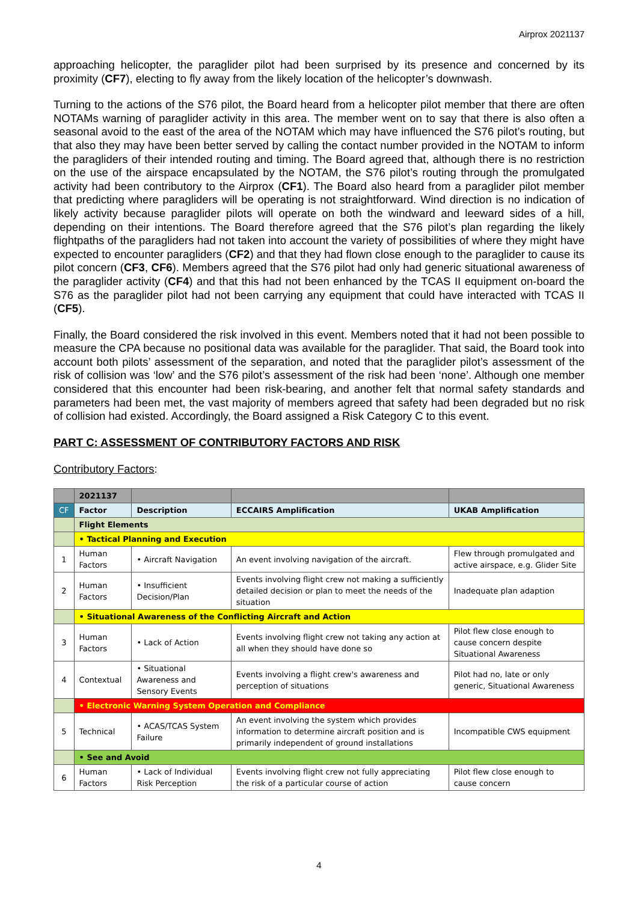Airprox 2021137
approaching helicopter, the paraglider pilot had been surprised by its presence and concerned by its proximity (CF7), electing to fly away from the likely location of the helicopter’s downwash.
Turning to the actions of the S76 pilot, the Board heard from a helicopter pilot member that there are often NOTAMs warning of paraglider activity in this area. The member went on to say that there is also often a seasonal avoid to the east of the area of the NOTAM which may have influenced the S76 pilot’s routing, but that also they may have been better served by calling the contact number provided in the NOTAM to inform the paragliders of their intended routing and timing. The Board agreed that, although there is no restriction on the use of the airspace encapsulated by the NOTAM, the S76 pilot’s routing through the promulgated activity had been contributory to the Airprox (CF1). The Board also heard from a paraglider pilot member that predicting where paragliders will be operating is not straightforward. Wind direction is no indication of likely activity because paraglider pilots will operate on both the windward and leeward sides of a hill, depending on their intentions. The Board therefore agreed that the S76 pilot’s plan regarding the likely flightpaths of the paragliders had not taken into account the variety of possibilities of where they might have expected to encounter paragliders (CF2) and that they had flown close enough to the paraglider to cause its pilot concern (CF3, CF6). Members agreed that the S76 pilot had only had generic situational awareness of the paraglider activity (CF4) and that this had not been enhanced by the TCAS II equipment on-board the S76 as the paraglider pilot had not been carrying any equipment that could have interacted with TCAS II (CF5).
Finally, the Board considered the risk involved in this event. Members noted that it had not been possible to measure the CPA because no positional data was available for the paraglider. That said, the Board took into account both pilots’ assessment of the separation, and noted that the paraglider pilot’s assessment of the risk of collision was ‘low’ and the S76 pilot’s assessment of the risk had been ‘none’. Although one member considered that this encounter had been risk-bearing, and another felt that normal safety standards and parameters had been met, the vast majority of members agreed that safety had been degraded but no risk of collision had existed. Accordingly, the Board assigned a Risk Category C to this event.
PART C: ASSESSMENT OF CONTRIBUTORY FACTORS AND RISK
Contributory Factors:
| | 2021137 | | | |
| CF | Factor | Description | ECCAIRS Amplification | UKAB Amplification |
| | Flight Elements | | | |
| | • Tactical Planning and Execution | | | |
| 1 | Human Factors | • Aircraft Navigation | An event involving navigation of the aircraft. | Flew through promulgated and active airspace, e.g. Glider Site |
| 2 | Human Factors | • Insufficient Decision/Plan | Events involving flight crew not making a sufficiently detailed decision or plan to meet the needs of the situation | Inadequate plan adaption |
| | • Situational Awareness of the Conflicting Aircraft and Action | | | |
| 3 | Human Factors | • Lack of Action | Events involving flight crew not taking any action at all when they should have done so | Pilot flew close enough to cause concern despite Situational Awareness |
| 4 | Contextual | • Situational Awareness and Sensory Events | Events involving a flight crew's awareness and perception of situations | Pilot had no, late or only generic, Situational Awareness |
| | • Electronic Warning System Operation and Compliance | | | |
| 5 | Technical | • ACAS/TCAS System Failure | An event involving the system which provides information to determine aircraft position and is primarily independent of ground installations | Incompatible CWS equipment |
| | • See and Avoid | | | |
| 6 | Human Factors | • Lack of Individual Risk Perception | Events involving flight crew not fully appreciating the risk of a particular course of action | Pilot flew close enough to cause concern |
4